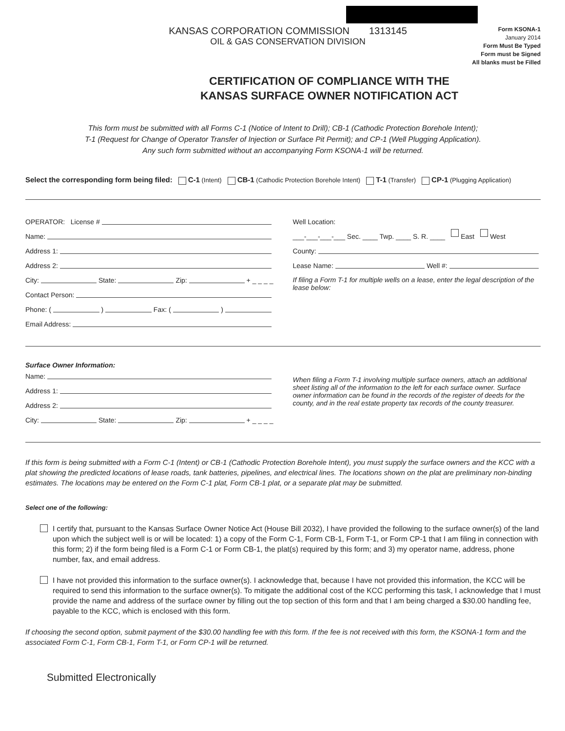KANSAS CORPORATION COMMISSION 1313145
OIL & GAS CONSERVATION DIVISION
Form KSONA-1
January 2014
Form Must Be Typed
Form must be Signed
All blanks must be Filled
CERTIFICATION OF COMPLIANCE WITH THE
KANSAS SURFACE OWNER NOTIFICATION ACT
This form must be submitted with all Forms C-1 (Notice of Intent to Drill); CB-1 (Cathodic Protection Borehole Intent);
T-1 (Request for Change of Operator Transfer of Injection or Surface Pit Permit); and CP-1 (Well Plugging Application).
Any such form submitted without an accompanying Form KSONA-1 will be returned.
Select the corresponding form being filed: C-1 (Intent) CB-1 (Cathodic Protection Borehole Intent) T-1 (Transfer) CP-1 (Plugging Application)
OPERATOR: License #
Name:
Address 1:
Address 2:
City: State: Zip: + _ _ _ _
Contact Person:
Phone: ( ) Fax: ( )
Email Address:
Well Location:
___-___-___-___ Sec. ____ Twp. ____ S. R. ____ East West
County:
Lease Name: Well #:
If filing a Form T-1 for multiple wells on a lease, enter the legal description of the lease below:
Surface Owner Information:
Name:
Address 1:
Address 2:
City: State: Zip: + _ _ _ _
When filing a Form T-1 involving multiple surface owners, attach an additional sheet listing all of the information to the left for each surface owner. Surface owner information can be found in the records of the register of deeds for the county, and in the real estate property tax records of the county treasurer.
If this form is being submitted with a Form C-1 (Intent) or CB-1 (Cathodic Protection Borehole Intent), you must supply the surface owners and the KCC with a plat showing the predicted locations of lease roads, tank batteries, pipelines, and electrical lines. The locations shown on the plat are preliminary non-binding estimates. The locations may be entered on the Form C-1 plat, Form CB-1 plat, or a separate plat may be submitted.
Select one of the following:
I certify that, pursuant to the Kansas Surface Owner Notice Act (House Bill 2032), I have provided the following to the surface owner(s) of the land upon which the subject well is or will be located: 1) a copy of the Form C-1, Form CB-1, Form T-1, or Form CP-1 that I am filing in connection with this form; 2) if the form being filed is a Form C-1 or Form CB-1, the plat(s) required by this form; and 3) my operator name, address, phone number, fax, and email address.
I have not provided this information to the surface owner(s). I acknowledge that, because I have not provided this information, the KCC will be required to send this information to the surface owner(s). To mitigate the additional cost of the KCC performing this task, I acknowledge that I must provide the name and address of the surface owner by filling out the top section of this form and that I am being charged a $30.00 handling fee, payable to the KCC, which is enclosed with this form.
If choosing the second option, submit payment of the $30.00 handling fee with this form. If the fee is not received with this form, the KSONA-1 form and the associated Form C-1, Form CB-1, Form T-1, or Form CP-1 will be returned.
Submitted Electronically